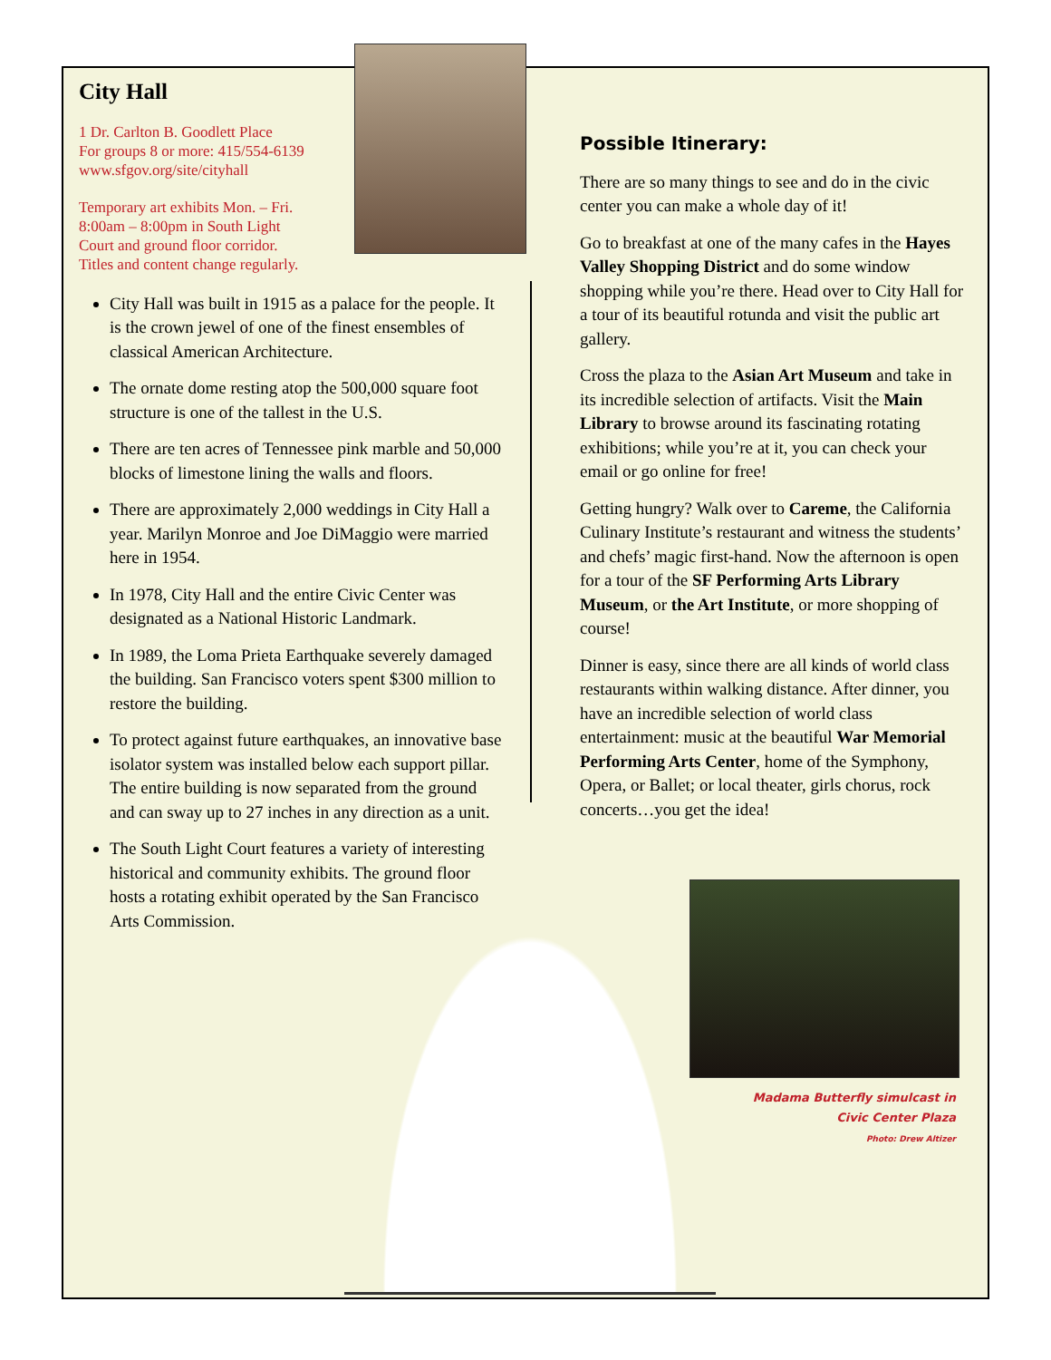City Hall
1 Dr. Carlton B. Goodlett Place
For groups 8 or more: 415/554-6139
www.sfgov.org/site/cityhall
Temporary art exhibits Mon. – Fri.
8:00am – 8:00pm in South Light
Court and ground floor corridor.
Titles and content change regularly.
City Hall was built in 1915 as a palace for the people. It is the crown jewel of one of the finest ensembles of classical American Architecture.
The ornate dome resting atop the 500,000 square foot structure is one of the tallest in the U.S.
There are ten acres of Tennessee pink marble and 50,000 blocks of limestone lining the walls and floors.
There are approximately 2,000 weddings in City Hall a year. Marilyn Monroe and Joe DiMaggio were married here in 1954.
In 1978, City Hall and the entire Civic Center was designated as a National Historic Landmark.
In 1989, the Loma Prieta Earthquake severely damaged the building. San Francisco voters spent $300 million to restore the building.
To protect against future earthquakes, an innovative base isolator system was installed below each support pillar. The entire building is now separated from the ground and can sway up to 27 inches in any direction as a unit.
The South Light Court features a variety of interesting historical and community exhibits. The ground floor hosts a rotating exhibit operated by the San Francisco Arts Commission.
Possible Itinerary:
There are so many things to see and do in the civic center you can make a whole day of it!
Go to breakfast at one of the many cafes in the Hayes Valley Shopping District and do some window shopping while you’re there. Head over to City Hall for a tour of its beautiful rotunda and visit the public art gallery.
Cross the plaza to the Asian Art Museum and take in its incredible selection of artifacts. Visit the Main Library to browse around its fascinating rotating exhibitions; while you’re at it, you can check your email or go online for free!
Getting hungry? Walk over to Careme, the California Culinary Institute’s restaurant and witness the students’ and chefs’ magic first-hand. Now the afternoon is open for a tour of the SF Performing Arts Library Museum, or the Art Institute, or more shopping of course!
Dinner is easy, since there are all kinds of world class restaurants within walking distance. After dinner, you have an incredible selection of world class entertainment: music at the beautiful War Memorial Performing Arts Center, home of the Symphony, Opera, or Ballet; or local theater, girls chorus, rock concerts…you get the idea!
Madama Butterfly simulcast in
Civic Center Plaza
Photo: Drew Altizer